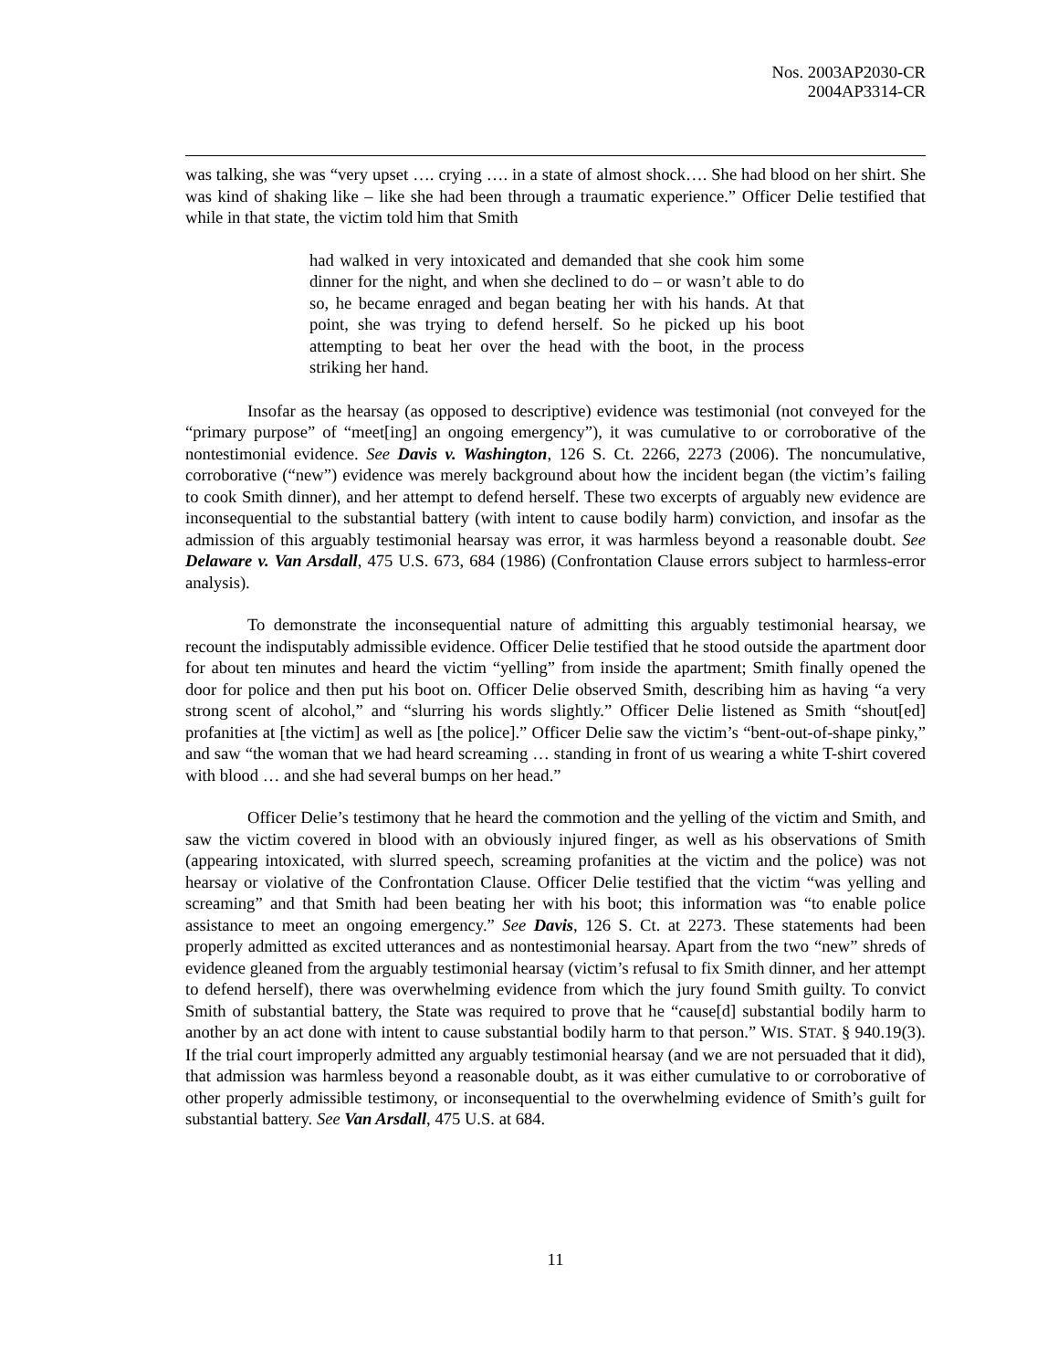Nos. 2003AP2030-CR
2004AP3314-CR
was talking, she was “very upset …. crying …. in a state of almost shock…. She had blood on her shirt. She was kind of shaking like – like she had been through a traumatic experience.” Officer Delie testified that while in that state, the victim told him that Smith
had walked in very intoxicated and demanded that she cook him some dinner for the night, and when she declined to do – or wasn’t able to do so, he became enraged and began beating her with his hands. At that point, she was trying to defend herself. So he picked up his boot attempting to beat her over the head with the boot, in the process striking her hand.
Insofar as the hearsay (as opposed to descriptive) evidence was testimonial (not conveyed for the “primary purpose” of “meet[ing] an ongoing emergency”), it was cumulative to or corroborative of the nontestimonial evidence. See Davis v. Washington, 126 S. Ct. 2266, 2273 (2006). The noncumulative, corroborative (“new”) evidence was merely background about how the incident began (the victim’s failing to cook Smith dinner), and her attempt to defend herself. These two excerpts of arguably new evidence are inconsequential to the substantial battery (with intent to cause bodily harm) conviction, and insofar as the admission of this arguably testimonial hearsay was error, it was harmless beyond a reasonable doubt. See Delaware v. Van Arsdall, 475 U.S. 673, 684 (1986) (Confrontation Clause errors subject to harmless-error analysis).
To demonstrate the inconsequential nature of admitting this arguably testimonial hearsay, we recount the indisputably admissible evidence. Officer Delie testified that he stood outside the apartment door for about ten minutes and heard the victim “yelling” from inside the apartment; Smith finally opened the door for police and then put his boot on. Officer Delie observed Smith, describing him as having “a very strong scent of alcohol,” and “slurring his words slightly.” Officer Delie listened as Smith “shout[ed] profanities at [the victim] as well as [the police].” Officer Delie saw the victim’s “bent-out-of-shape pinky,” and saw “the woman that we had heard screaming … standing in front of us wearing a white T-shirt covered with blood … and she had several bumps on her head.”
Officer Delie’s testimony that he heard the commotion and the yelling of the victim and Smith, and saw the victim covered in blood with an obviously injured finger, as well as his observations of Smith (appearing intoxicated, with slurred speech, screaming profanities at the victim and the police) was not hearsay or violative of the Confrontation Clause. Officer Delie testified that the victim “was yelling and screaming” and that Smith had been beating her with his boot; this information was “to enable police assistance to meet an ongoing emergency.” See Davis, 126 S. Ct. at 2273. These statements had been properly admitted as excited utterances and as nontestimonial hearsay. Apart from the two “new” shreds of evidence gleaned from the arguably testimonial hearsay (victim’s refusal to fix Smith dinner, and her attempt to defend herself), there was overwhelming evidence from which the jury found Smith guilty. To convict Smith of substantial battery, the State was required to prove that he “cause[d] substantial bodily harm to another by an act done with intent to cause substantial bodily harm to that person.” WIS. STAT. § 940.19(3). If the trial court improperly admitted any arguably testimonial hearsay (and we are not persuaded that it did), that admission was harmless beyond a reasonable doubt, as it was either cumulative to or corroborative of other properly admissible testimony, or inconsequential to the overwhelming evidence of Smith’s guilt for substantial battery. See Van Arsdall, 475 U.S. at 684.
11